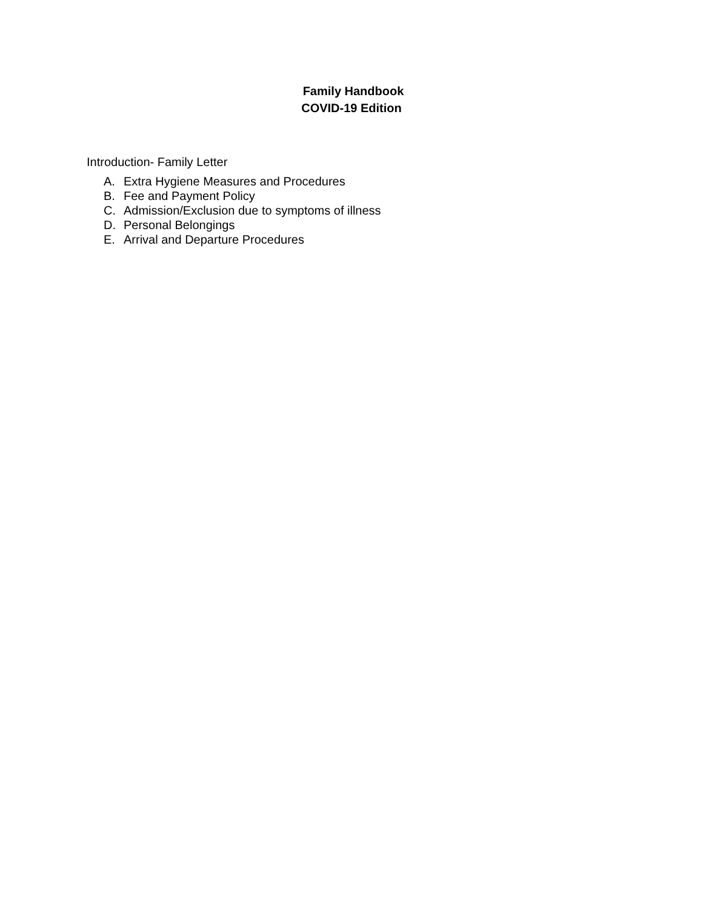Family Handbook
COVID-19 Edition
Introduction- Family Letter
A. Extra Hygiene Measures and Procedures
B. Fee and Payment Policy
C. Admission/Exclusion due to symptoms of illness
D. Personal Belongings
E. Arrival and Departure Procedures